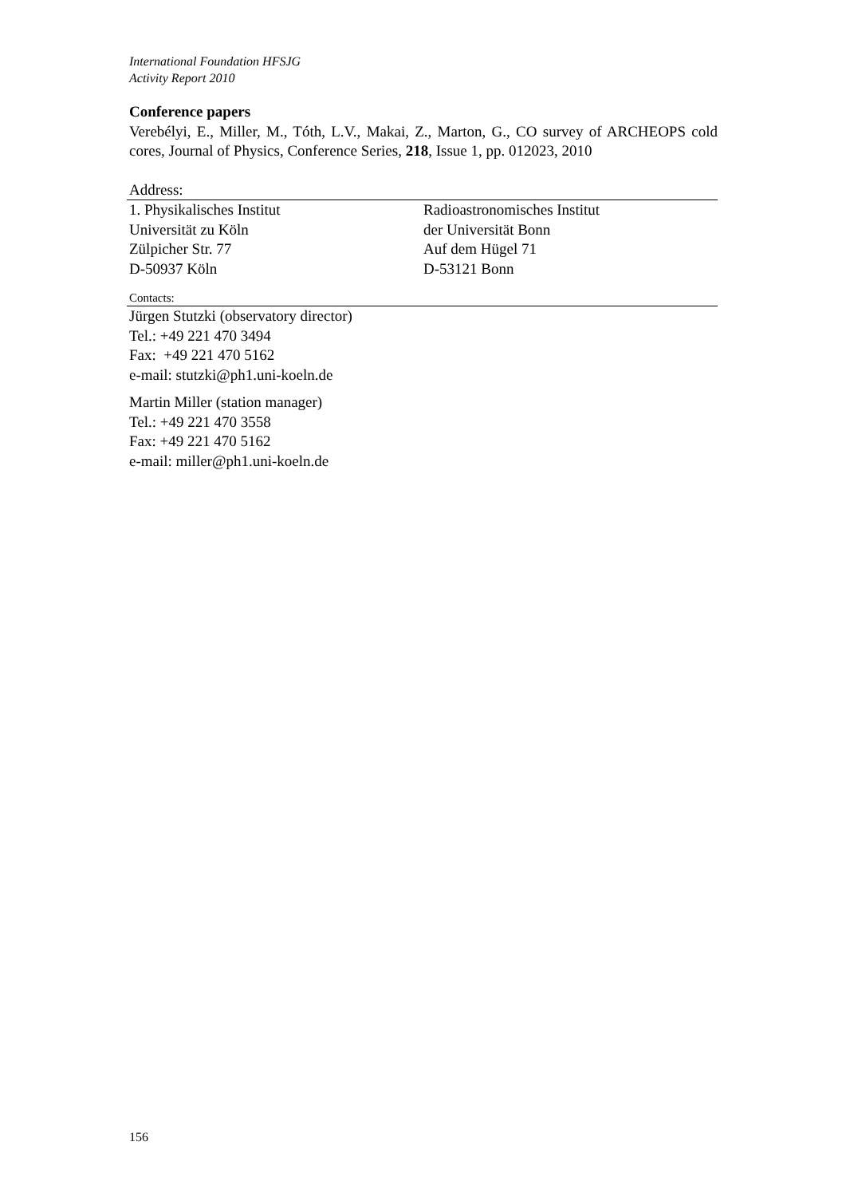International Foundation HFSJG
Activity Report 2010
Conference papers
Verebélyi, E., Miller, M., Tóth, L.V., Makai, Z., Marton, G., CO survey of ARCHEOPS cold cores, Journal of Physics, Conference Series, 218, Issue 1, pp. 012023, 2010
Address:
1. Physikalisches Institut
Universität zu Köln
Zülpicher Str. 77
D-50937 Köln
Radioastronomisches Institut
der Universität Bonn
Auf dem Hügel 71
D-53121 Bonn
Contacts:
Jürgen Stutzki (observatory director)
Tel.: +49 221 470 3494
Fax: +49 221 470 5162
e-mail: stutzki@ph1.uni-koeln.de
Martin Miller (station manager)
Tel.: +49 221 470 3558
Fax: +49 221 470 5162
e-mail: miller@ph1.uni-koeln.de
156